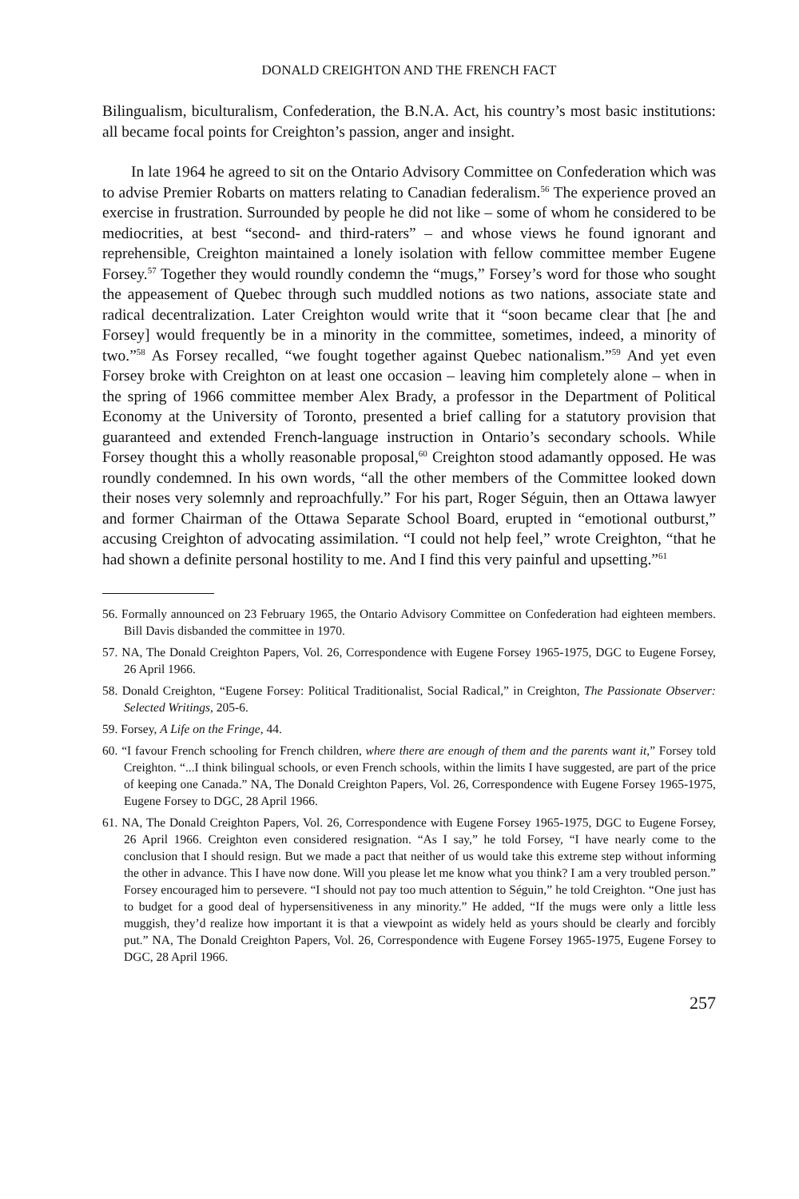DONALD CREIGHTON AND THE FRENCH FACT
Bilingualism, biculturalism, Confederation, the B.N.A. Act, his country’s most basic institutions: all became focal points for Creighton’s passion, anger and insight.
In late 1964 he agreed to sit on the Ontario Advisory Committee on Confederation which was to advise Premier Robarts on matters relating to Canadian federalism.<sup>56</sup> The experience proved an exercise in frustration. Surrounded by people he did not like – some of whom he considered to be mediocrities, at best “second- and third-raters” – and whose views he found ignorant and reprehensible, Creighton maintained a lonely isolation with fellow committee member Eugene Forsey.<sup>57</sup> Together they would roundly condemn the “mugs,” Forsey’s word for those who sought the appeasement of Quebec through such muddled notions as two nations, associate state and radical decentralization. Later Creighton would write that it “soon became clear that [he and Forsey] would frequently be in a minority in the committee, sometimes, indeed, a minority of two.”<sup>58</sup> As Forsey recalled, “we fought together against Quebec nationalism.”<sup>59</sup> And yet even Forsey broke with Creighton on at least one occasion – leaving him completely alone – when in the spring of 1966 committee member Alex Brady, a professor in the Department of Political Economy at the University of Toronto, presented a brief calling for a statutory provision that guaranteed and extended French-language instruction in Ontario’s secondary schools. While Forsey thought this a wholly reasonable proposal,<sup>60</sup> Creighton stood adamantly opposed. He was roundly condemned. In his own words, “all the other members of the Committee looked down their noses very solemnly and reproachfully.” For his part, Roger Séguin, then an Ottawa lawyer and former Chairman of the Ottawa Separate School Board, erupted in “emotional outburst,” accusing Creighton of advocating assimilation. “I could not help feel,” wrote Creighton, “that he had shown a definite personal hostility to me. And I find this very painful and upsetting.”<sup>61</sup>
56. Formally announced on 23 February 1965, the Ontario Advisory Committee on Confederation had eighteen members. Bill Davis disbanded the committee in 1970.
57. NA, The Donald Creighton Papers, Vol. 26, Correspondence with Eugene Forsey 1965-1975, DGC to Eugene Forsey, 26 April 1966.
58. Donald Creighton, “Eugene Forsey: Political Traditionalist, Social Radical,” in Creighton, The Passionate Observer: Selected Writings, 205-6.
59. Forsey, A Life on the Fringe, 44.
60. “I favour French schooling for French children, where there are enough of them and the parents want it,” Forsey told Creighton. “...I think bilingual schools, or even French schools, within the limits I have suggested, are part of the price of keeping one Canada.” NA, The Donald Creighton Papers, Vol. 26, Correspondence with Eugene Forsey 1965-1975, Eugene Forsey to DGC, 28 April 1966.
61. NA, The Donald Creighton Papers, Vol. 26, Correspondence with Eugene Forsey 1965-1975, DGC to Eugene Forsey, 26 April 1966. Creighton even considered resignation. “As I say,” he told Forsey, “I have nearly come to the conclusion that I should resign. But we made a pact that neither of us would take this extreme step without informing the other in advance. This I have now done. Will you please let me know what you think? I am a very troubled person.” Forsey encouraged him to persevere. “I should not pay too much attention to Séguin,” he told Creighton. “One just has to budget for a good deal of hypersensitiveness in any minority.” He added, “If the mugs were only a little less muggish, they’d realize how important it is that a viewpoint as widely held as yours should be clearly and forcibly put.” NA, The Donald Creighton Papers, Vol. 26, Correspondence with Eugene Forsey 1965-1975, Eugene Forsey to DGC, 28 April 1966.
257